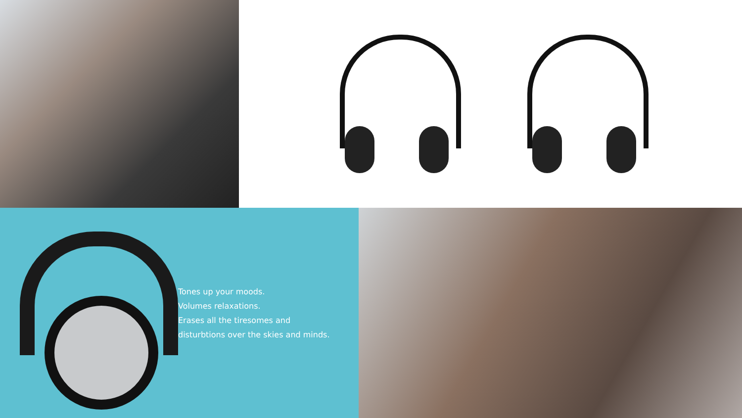Tones up your moods.
Volumes relaxations.
Erases all the tiresomes and
disturbtions over the skies and minds.